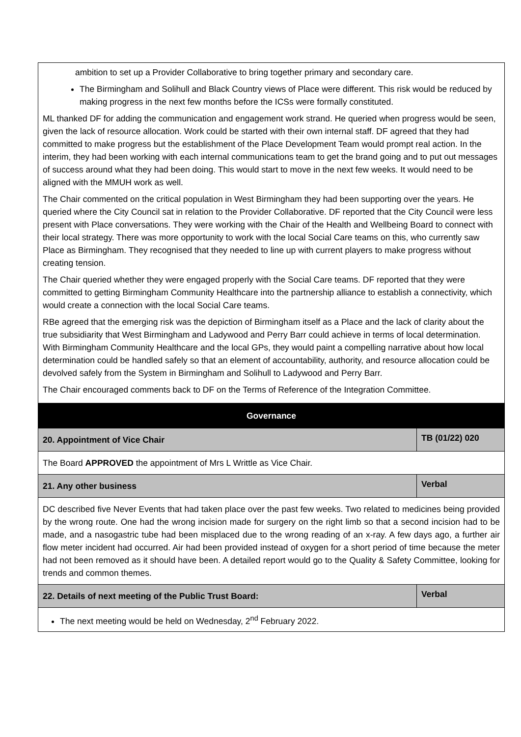| ambition to set up a Provider Collaborative to bring together primary and secondary care. The Birmingham and Solihull and Black Country views of Place were different. This risk would be reduced by making progress in the next few months before the ICSs were formally constituted. ML thanked DF for adding the communication and engagement work strand. He queried when progress would be seen, given the lack of resource allocation. Work could be started with their own internal staff. DF agreed that they had committed to make progress but the establishment of the Place Development Team would prompt real action. In the interim, they had been working with each internal communications team to get the brand going and to put out messages of success around what they had been doing. This would start to move in the next few weeks. It would need to be aligned with the MMUH work as well. The Chair commented on the critical population in West Birmingham they had been supporting over the years. He queried where the City Council sat in relation to the Provider Collaborative. DF reported that the City Council were less present with Place conversations. They were working with the Chair of the Health and Wellbeing Board to connect with their local strategy. There was more opportunity to work with the local Social Care teams on this, who currently saw Place as Birmingham. They recognised that they needed to line up with current players to make progress without creating tension. The Chair queried whether they were engaged properly with the Social Care teams. DF reported that they were committed to getting Birmingham Community Healthcare into the partnership alliance to establish a connectivity, which would create a connection with the local Social Care teams. RBe agreed that the emerging risk was the depiction of Birmingham itself as a Place and the lack of clarity about the true subsidiarity that West Birmingham and Ladywood and Perry Barr could achieve in terms of local determination. With Birmingham Community Healthcare and the local GPs, they would paint a compelling narrative about how local determination could be handled safely so that an element of accountability, authority, and resource allocation could be devolved safely from the System in Birmingham and Solihull to Ladywood and Perry Barr. The Chair encouraged comments back to DF on the Terms of Reference of the Integration Committee. | |
| Governance | |
| 20. Appointment of Vice Chair | TB (01/22) 020 |
| The Board APPROVED the appointment of Mrs L Writtle as Vice Chair. | |
| 21. Any other business | Verbal |
| DC described five Never Events that had taken place over the past few weeks. Two related to medicines being provided by the wrong route. One had the wrong incision made for surgery on the right limb so that a second incision had to be made, and a nasogastric tube had been misplaced due to the wrong reading of an x-ray. A few days ago, a further air flow meter incident had occurred. Air had been provided instead of oxygen for a short period of time because the meter had not been removed as it should have been. A detailed report would go to the Quality & Safety Committee, looking for trends and common themes. | |
| 22. Details of next meeting of the Public Trust Board: | Verbal |
| The next meeting would be held on Wednesday, 2<sup>nd</sup> February 2022. | |